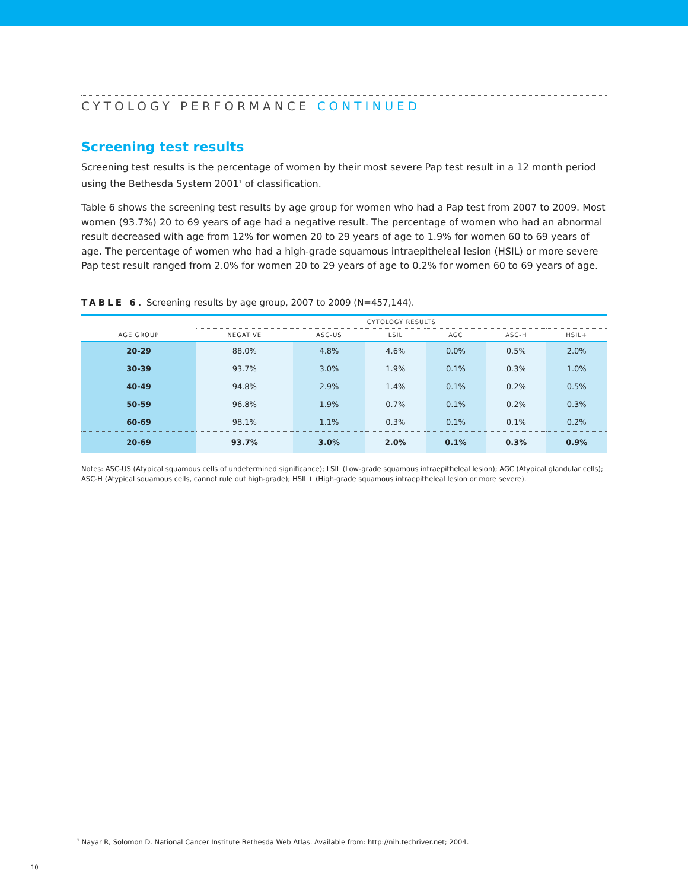CYTOLOGY PERFORMANCE CONTINUED
Screening test results
Screening test results is the percentage of women by their most severe Pap test result in a 12 month period using the Bethesda System 2001<sup>1</sup> of classification.
Table 6 shows the screening test results by age group for women who had a Pap test from 2007 to 2009. Most women (93.7%) 20 to 69 years of age had a negative result. The percentage of women who had an abnormal result decreased with age from 12% for women 20 to 29 years of age to 1.9% for women 60 to 69 years of age. The percentage of women who had a high-grade squamous intraepitheleal lesion (HSIL) or more severe Pap test result ranged from 2.0% for women 20 to 29 years of age to 0.2% for women 60 to 69 years of age.
TABLE 6. Screening results by age group, 2007 to 2009 (N=457,144).
| | CYTOLOGY RESULTS | | | | | |
| --- | --- | --- | --- | --- | --- | --- |
| AGE GROUP | NEGATIVE | ASC-US | LSIL | AGC | ASC-H | HSIL+ |
| 20-29 | 88.0% | 4.8% | 4.6% | 0.0% | 0.5% | 2.0% |
| 30-39 | 93.7% | 3.0% | 1.9% | 0.1% | 0.3% | 1.0% |
| 40-49 | 94.8% | 2.9% | 1.4% | 0.1% | 0.2% | 0.5% |
| 50-59 | 96.8% | 1.9% | 0.7% | 0.1% | 0.2% | 0.3% |
| 60-69 | 98.1% | 1.1% | 0.3% | 0.1% | 0.1% | 0.2% |
| 20-69 | 93.7% | 3.0% | 2.0% | 0.1% | 0.3% | 0.9% |
Notes: ASC-US (Atypical squamous cells of undetermined significance); LSIL (Low-grade squamous intraepitheleal lesion); AGC (Atypical glandular cells); ASC-H (Atypical squamous cells, cannot rule out high-grade); HSIL+ (High-grade squamous intraepitheleal lesion or more severe).
<sup>1</sup> Nayar R, Solomon D. National Cancer Institute Bethesda Web Atlas. Available from: http://nih.techriver.net; 2004.
10